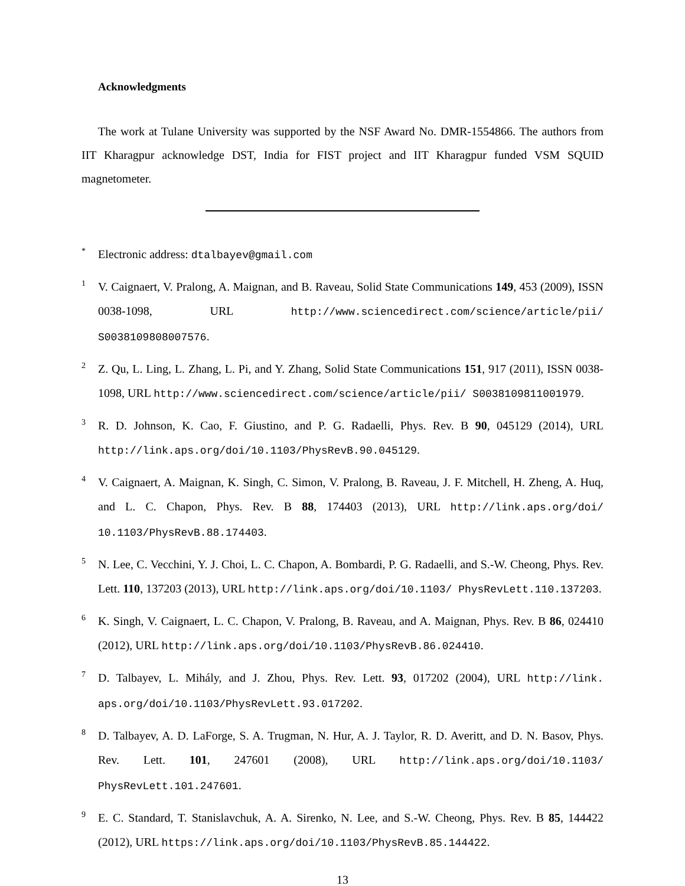Acknowledgments
The work at Tulane University was supported by the NSF Award No. DMR-1554866. The authors from IIT Kharagpur acknowledge DST, India for FIST project and IIT Kharagpur funded VSM SQUID magnetometer.
* Electronic address: dtalbayev@gmail.com
1 V. Caignaert, V. Pralong, A. Maignan, and B. Raveau, Solid State Communications 149, 453 (2009), ISSN 0038-1098, URL http://www.sciencedirect.com/science/article/pii/ S0038109808007576.
2 Z. Qu, L. Ling, L. Zhang, L. Pi, and Y. Zhang, Solid State Communications 151, 917 (2011), ISSN 0038-1098, URL http://www.sciencedirect.com/science/article/pii/ S0038109811001979.
3 R. D. Johnson, K. Cao, F. Giustino, and P. G. Radaelli, Phys. Rev. B 90, 045129 (2014), URL http://link.aps.org/doi/10.1103/PhysRevB.90.045129.
4 V. Caignaert, A. Maignan, K. Singh, C. Simon, V. Pralong, B. Raveau, J. F. Mitchell, H. Zheng, A. Huq, and L. C. Chapon, Phys. Rev. B 88, 174403 (2013), URL http://link.aps.org/doi/ 10.1103/PhysRevB.88.174403.
5 N. Lee, C. Vecchini, Y. J. Choi, L. C. Chapon, A. Bombardi, P. G. Radaelli, and S.-W. Cheong, Phys. Rev. Lett. 110, 137203 (2013), URL http://link.aps.org/doi/10.1103/ PhysRevLett.110.137203.
6 K. Singh, V. Caignaert, L. C. Chapon, V. Pralong, B. Raveau, and A. Maignan, Phys. Rev. B 86, 024410 (2012), URL http://link.aps.org/doi/10.1103/PhysRevB.86.024410.
7 D. Talbayev, L. Mihály, and J. Zhou, Phys. Rev. Lett. 93, 017202 (2004), URL http://link. aps.org/doi/10.1103/PhysRevLett.93.017202.
8 D. Talbayev, A. D. LaForge, S. A. Trugman, N. Hur, A. J. Taylor, R. D. Averitt, and D. N. Basov, Phys. Rev. Lett. 101, 247601 (2008), URL http://link.aps.org/doi/10.1103/ PhysRevLett.101.247601.
9 E. C. Standard, T. Stanislavchuk, A. A. Sirenko, N. Lee, and S.-W. Cheong, Phys. Rev. B 85, 144422 (2012), URL https://link.aps.org/doi/10.1103/PhysRevB.85.144422.
13